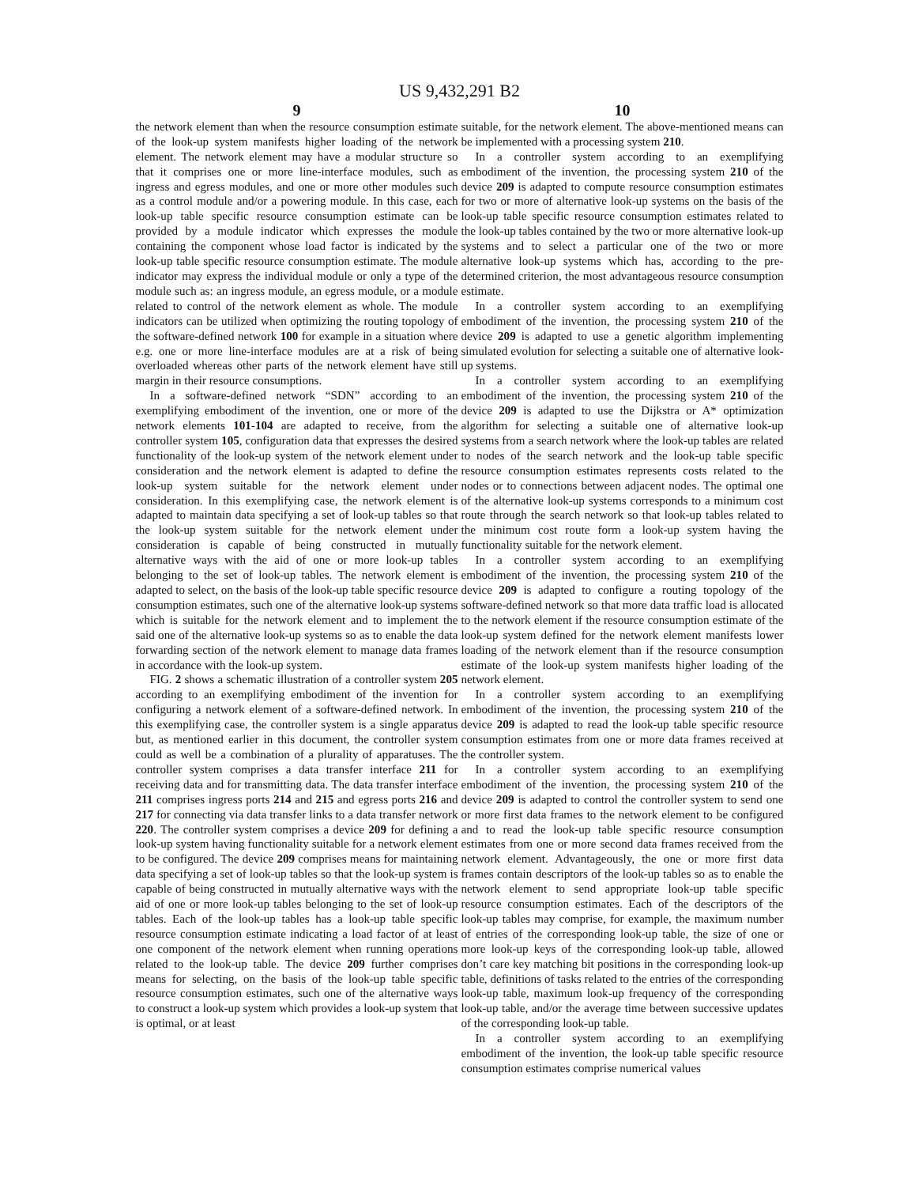US 9,432,291 B2
9
the network element than when the resource consumption estimate of the look-up system manifests higher loading of the network element. The network element may have a modular structure so that it comprises one or more line-interface modules, such as ingress and egress modules, and one or more other modules such as a control module and/or a powering module. In this case, each look-up table specific resource consumption estimate can be provided by a module indicator which expresses the module containing the component whose load factor is indicated by the look-up table specific resource consumption estimate. The module indicator may express the individual module or only a type of the module such as: an ingress module, an egress module, or a module related to control of the network element as whole. The module indicators can be utilized when optimizing the routing topology of the software-defined network 100 for example in a situation where e.g. one or more line-interface modules are at a risk of being overloaded whereas other parts of the network element have still margin in their resource consumptions.
In a software-defined network “SDN” according to an exemplifying embodiment of the invention, one or more of the network elements 101-104 are adapted to receive, from the controller system 105, configuration data that expresses the desired functionality of the look-up system of the network element under consideration and the network element is adapted to define the look-up system suitable for the network element under consideration. In this exemplifying case, the network element is adapted to maintain data specifying a set of look-up tables so that the look-up system suitable for the network element under consideration is capable of being constructed in mutually alternative ways with the aid of one or more look-up tables belonging to the set of look-up tables. The network element is adapted to select, on the basis of the look-up table specific resource consumption estimates, such one of the alternative look-up systems which is suitable for the network element and to implement the said one of the alternative look-up systems so as to enable the data forwarding section of the network element to manage data frames in accordance with the look-up system.
FIG. 2 shows a schematic illustration of a controller system 205 according to an exemplifying embodiment of the invention for configuring a network element of a software-defined network. In this exemplifying case, the controller system is a single apparatus but, as mentioned earlier in this document, the controller system could as well be a combination of a plurality of apparatuses. The controller system comprises a data transfer interface 211 for receiving data and for transmitting data. The data transfer interface 211 comprises ingress ports 214 and 215 and egress ports 216 and 217 for connecting via data transfer links to a data transfer network 220. The controller system comprises a device 209 for defining a look-up system having functionality suitable for a network element to be configured. The device 209 comprises means for maintaining data specifying a set of look-up tables so that the look-up system is capable of being constructed in mutually alternative ways with the aid of one or more look-up tables belonging to the set of look-up tables. Each of the look-up tables has a look-up table specific resource consumption estimate indicating a load factor of at least one component of the network element when running operations related to the look-up table. The device 209 further comprises means for selecting, on the basis of the look-up table specific resource consumption estimates, such one of the alternative ways to construct a look-up system which provides a look-up system that is optimal, or at least
10
suitable, for the network element. The above-mentioned means can be implemented with a processing system 210.
In a controller system according to an exemplifying embodiment of the invention, the processing system 210 of the device 209 is adapted to compute resource consumption estimates for two or more of alternative look-up systems on the basis of the look-up table specific resource consumption estimates related to the look-up tables contained by the two or more alternative look-up systems and to select a particular one of the two or more alternative look-up systems which has, according to the pre-determined criterion, the most advantageous resource consumption estimate.
In a controller system according to an exemplifying embodiment of the invention, the processing system 210 of the device 209 is adapted to use a genetic algorithm implementing simulated evolution for selecting a suitable one of alternative look-up systems.
In a controller system according to an exemplifying embodiment of the invention, the processing system 210 of the device 209 is adapted to use the Dijkstra or A* optimization algorithm for selecting a suitable one of alternative look-up systems from a search network where the look-up tables are related to nodes of the search network and the look-up table specific resource consumption estimates represents costs related to the nodes or to connections between adjacent nodes. The optimal one of the alternative look-up systems corresponds to a minimum cost route through the search network so that look-up tables related to the minimum cost route form a look-up system having the functionality suitable for the network element.
In a controller system according to an exemplifying embodiment of the invention, the processing system 210 of the device 209 is adapted to configure a routing topology of the software-defined network so that more data traffic load is allocated to the network element if the resource consumption estimate of the look-up system defined for the network element manifests lower loading of the network element than if the resource consumption estimate of the look-up system manifests higher loading of the network element.
In a controller system according to an exemplifying embodiment of the invention, the processing system 210 of the device 209 is adapted to read the look-up table specific resource consumption estimates from one or more data frames received at the controller system.
In a controller system according to an exemplifying embodiment of the invention, the processing system 210 of the device 209 is adapted to control the controller system to send one or more first data frames to the network element to be configured and to read the look-up table specific resource consumption estimates from one or more second data frames received from the network element. Advantageously, the one or more first data frames contain descriptors of the look-up tables so as to enable the network element to send appropriate look-up table specific resource consumption estimates. Each of the descriptors of the look-up tables may comprise, for example, the maximum number of entries of the corresponding look-up table, the size of one or more look-up keys of the corresponding look-up table, allowed don’t care key matching bit positions in the corresponding look-up table, definitions of tasks related to the entries of the corresponding look-up table, maximum look-up frequency of the corresponding look-up table, and/or the average time between successive updates of the corresponding look-up table.
In a controller system according to an exemplifying embodiment of the invention, the look-up table specific resource consumption estimates comprise numerical values